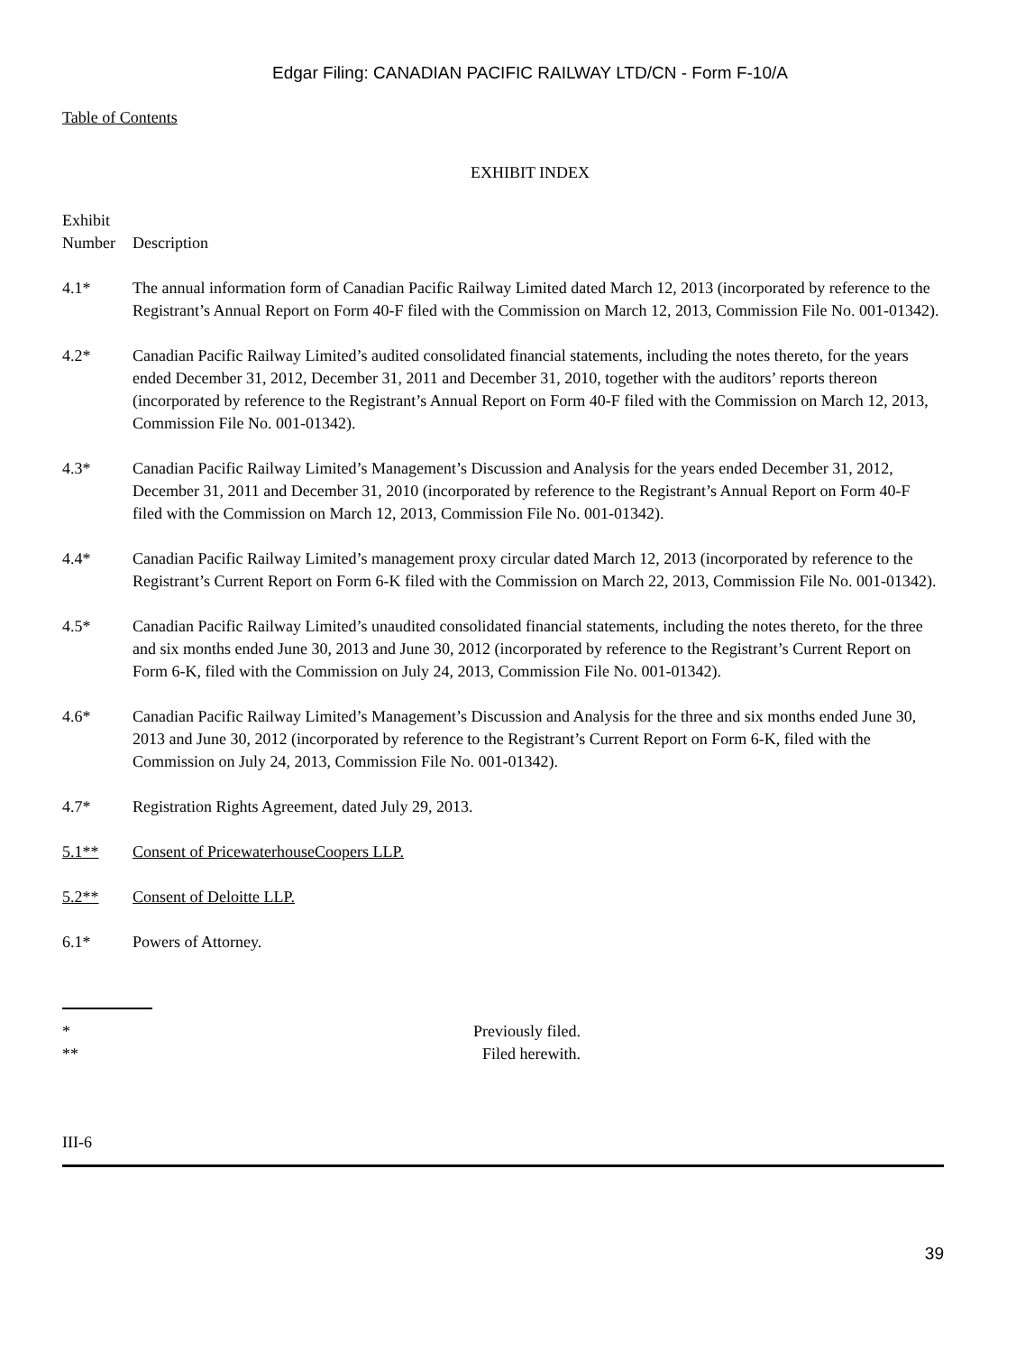Edgar Filing: CANADIAN PACIFIC RAILWAY LTD/CN - Form F-10/A
Table of Contents
EXHIBIT INDEX
| Exhibit Number | Description |
| 4.1* | The annual information form of Canadian Pacific Railway Limited dated March 12, 2013 (incorporated by reference to the Registrant’s Annual Report on Form 40-F filed with the Commission on March 12, 2013, Commission File No. 001-01342). |
| 4.2* | Canadian Pacific Railway Limited’s audited consolidated financial statements, including the notes thereto, for the years ended December 31, 2012, December 31, 2011 and December 31, 2010, together with the auditors’ reports thereon (incorporated by reference to the Registrant’s Annual Report on Form 40-F filed with the Commission on March 12, 2013, Commission File No. 001-01342). |
| 4.3* | Canadian Pacific Railway Limited’s Management’s Discussion and Analysis for the years ended December 31, 2012, December 31, 2011 and December 31, 2010 (incorporated by reference to the Registrant’s Annual Report on Form 40-F filed with the Commission on March 12, 2013, Commission File No. 001-01342). |
| 4.4* | Canadian Pacific Railway Limited’s management proxy circular dated March 12, 2013 (incorporated by reference to the Registrant’s Current Report on Form 6-K filed with the Commission on March 22, 2013, Commission File No. 001-01342). |
| 4.5* | Canadian Pacific Railway Limited’s unaudited consolidated financial statements, including the notes thereto, for the three and six months ended June 30, 2013 and June 30, 2012 (incorporated by reference to the Registrant’s Current Report on Form 6-K, filed with the Commission on July 24, 2013, Commission File No. 001-01342). |
| 4.6* | Canadian Pacific Railway Limited’s Management’s Discussion and Analysis for the three and six months ended June 30, 2013 and June 30, 2012 (incorporated by reference to the Registrant’s Current Report on Form 6-K, filed with the Commission on July 24, 2013, Commission File No. 001-01342). |
| 4.7* | Registration Rights Agreement, dated July 29, 2013. |
| 5.1** | Consent of PricewaterhouseCoopers LLP. |
| 5.2** | Consent of Deloitte LLP. |
| 6.1* | Powers of Attorney. |
| * | Previously filed. |
| ** | Filed herewith. |
III-6
39